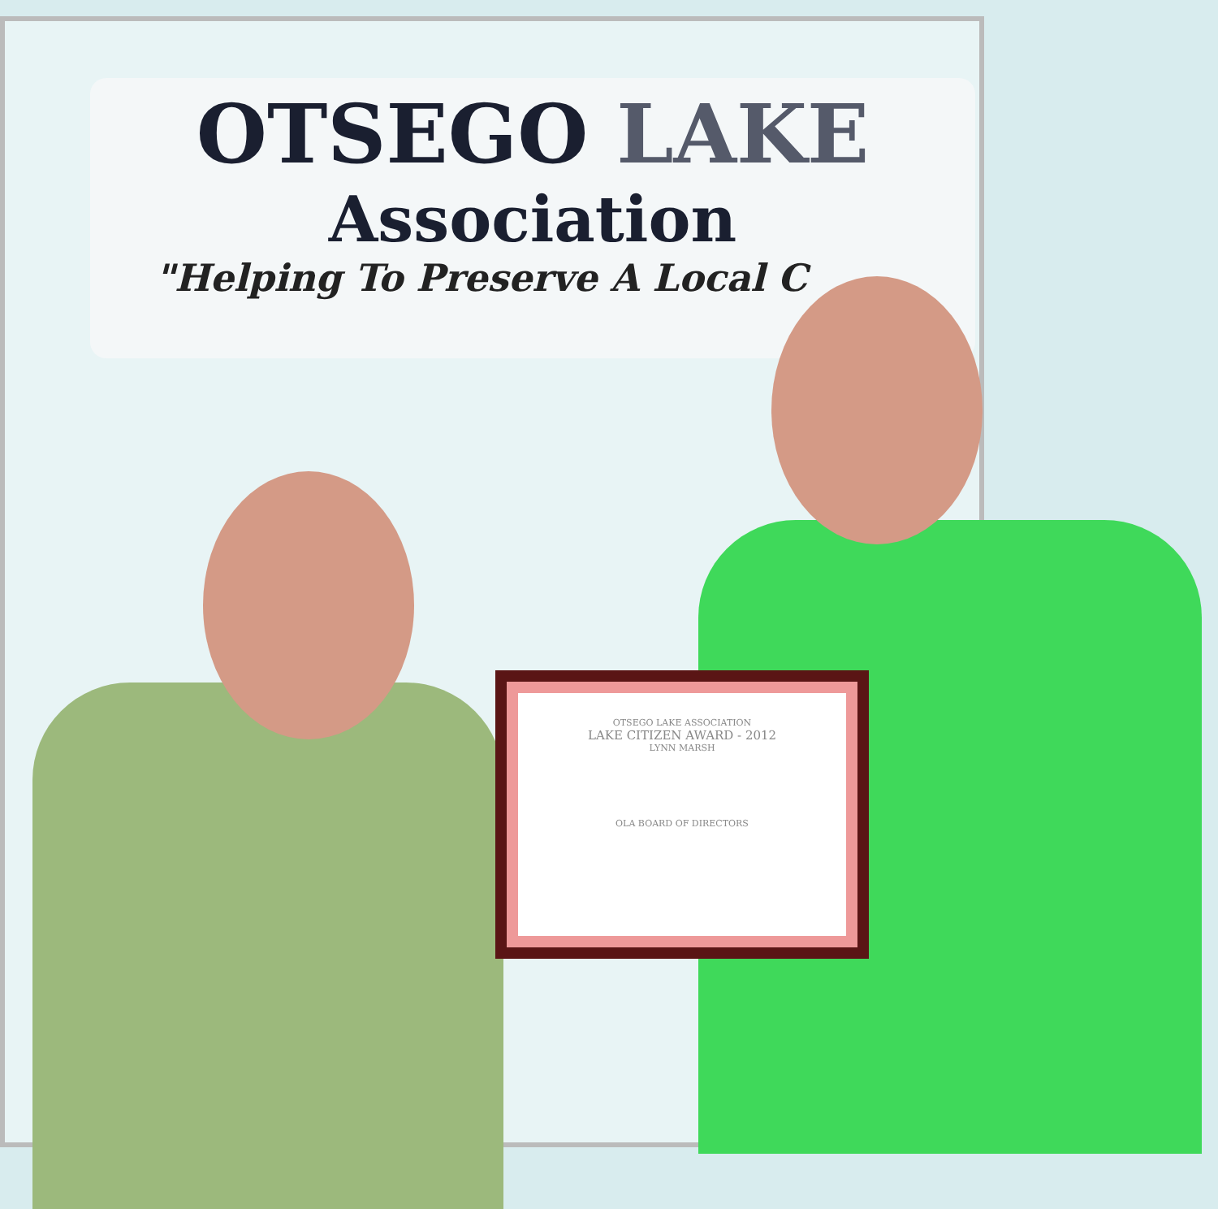OTSEGO LAKE
Association
"Helping To Preserve A Local C
OTSEGO LAKE ASSOCIATION
LAKE CITIZEN AWARD - 2012
LYNN MARSH
OLA BOARD OF DIRECTORS